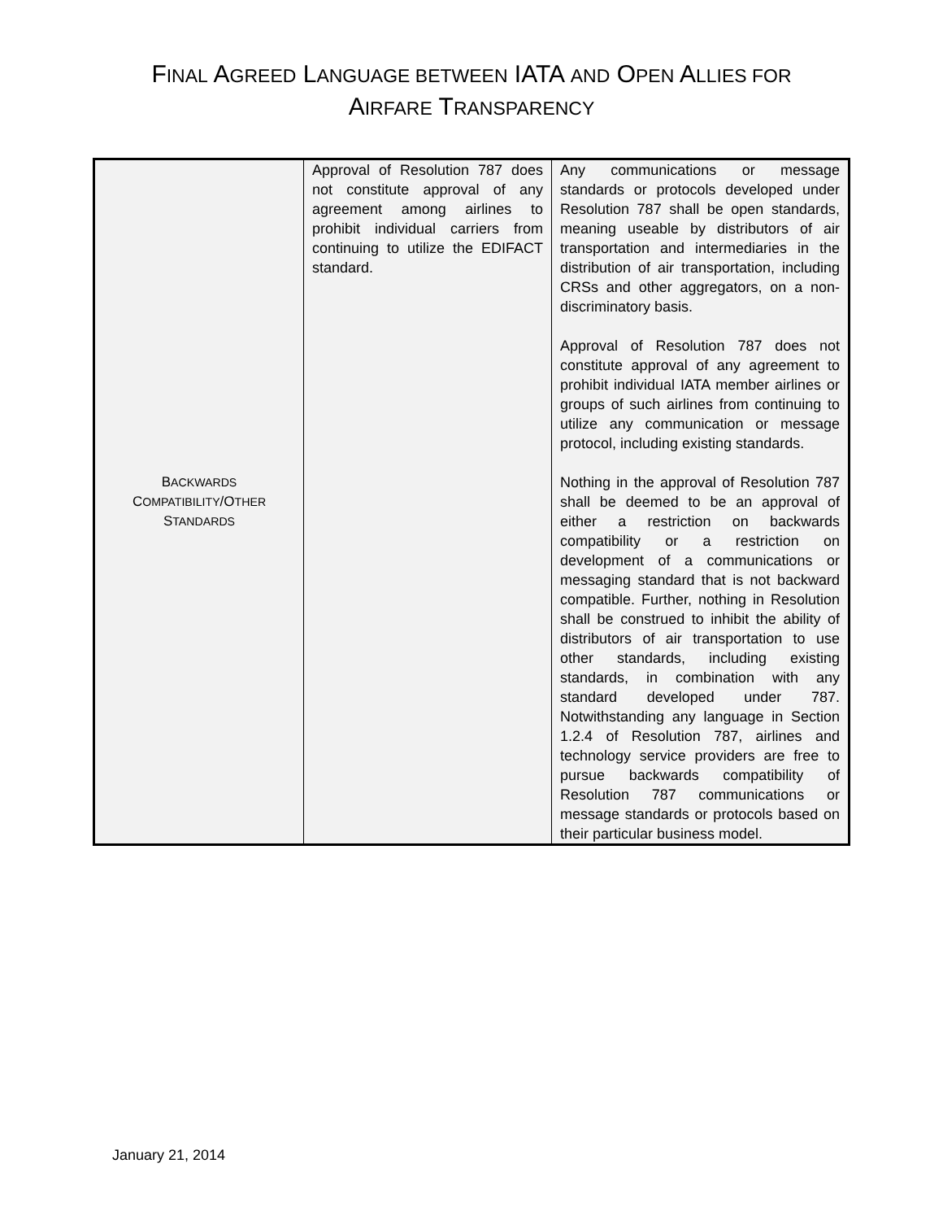FINAL AGREED LANGUAGE BETWEEN IATA AND OPEN ALLIES FOR
AIRFARE TRANSPARENCY
| B ACKWARDS C OMPATIBILITY /O THER S TANDARDS | Approval of Resolution 787 does not constitute approval of any agreement among airlines to prohibit individual carriers from continuing to utilize the EDIFACT standard. | Any communications or message standards or protocols developed under Resolution 787 shall be open standards, meaning useable by distributors of air transportation and intermediaries in the distribution of air transportation, including CRSs and other aggregators, on a non-discriminatory basis. Approval of Resolution 787 does not constitute approval of any agreement to prohibit individual IATA member airlines or groups of such airlines from continuing to utilize any communication or message protocol, including existing standards. Nothing in the approval of Resolution 787 shall be deemed to be an approval of either a restriction on backwards compatibility or a restriction on development of a communications or messaging standard that is not backward compatible. Further, nothing in Resolution shall be construed to inhibit the ability of distributors of air transportation to use other standards, including existing standards, in combination with any standard developed under 787. Notwithstanding any language in Section 1.2.4 of Resolution 787, airlines and technology service providers are free to pursue backwards compatibility of Resolution 787 communications or message standards or protocols based on their particular business model. |
January 21, 2014